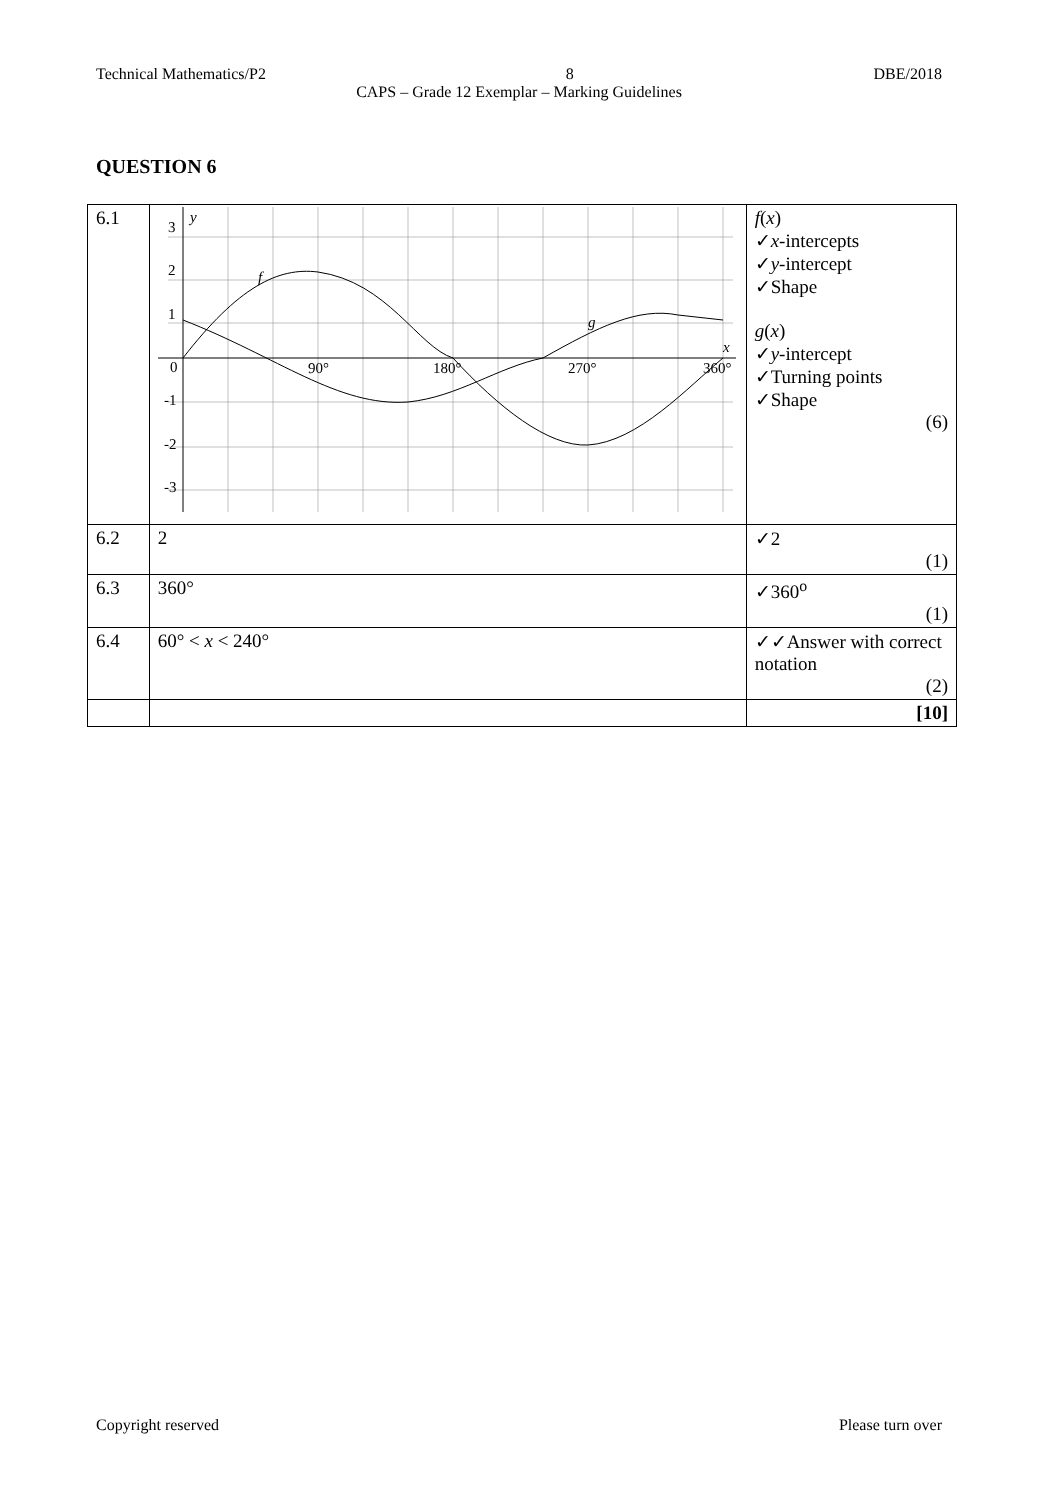Technical Mathematics/P2 8 DBE/2018
CAPS – Grade 12 Exemplar – Marking Guidelines
QUESTION 6
| 6.1 | 3 2 1 0 -1 -2 -3 90° 180° 270° 360° y x f g | f ( x ) ✓ x -intercepts ✓ y -intercept ✓Shape g ( x ) ✓ y -intercept ✓Turning points ✓Shape (6) |
| 6.2 | 2 | ✓2 (1) |
| 6.3 | 360° | ✓360<sup>o</sup> (1) |
| 6.4 | 60° < x < 240° | ✓✓Answer with correct notation (2) |
| | | [10] |
Copyright reserved Please turn over